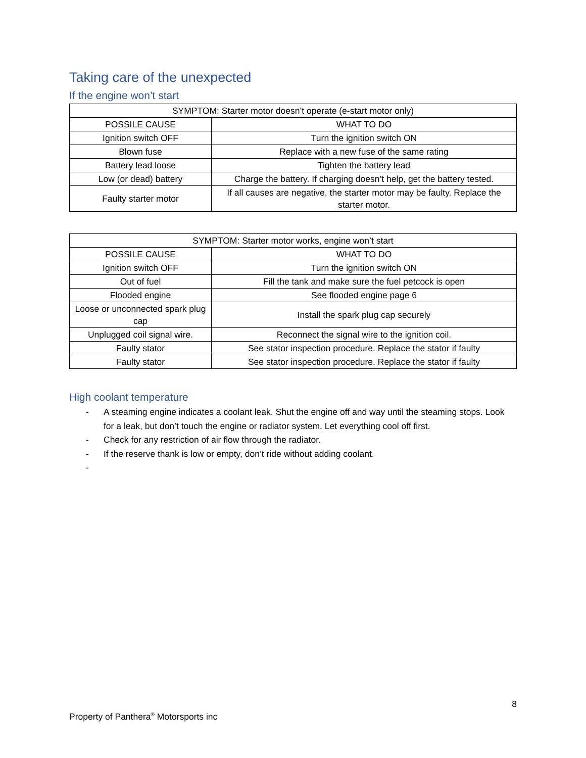Taking care of the unexpected
If the engine won’t start
| SYMPTOM: Starter motor doesn’t operate (e-start motor only) | |
| --- | --- |
| POSSILE CAUSE | WHAT TO DO |
| Ignition switch OFF | Turn the ignition switch ON |
| Blown fuse | Replace with a new fuse of the same rating |
| Battery lead loose | Tighten the battery lead |
| Low (or dead) battery | Charge the battery. If charging doesn’t help, get the battery tested. |
| Faulty starter motor | If all causes are negative, the starter motor may be faulty. Replace the starter motor. |
| SYMPTOM: Starter motor works, engine won’t start | |
| --- | --- |
| POSSILE CAUSE | WHAT TO DO |
| Ignition switch OFF | Turn the ignition switch ON |
| Out of fuel | Fill the tank and make sure the fuel petcock is open |
| Flooded engine | See flooded engine page 6 |
| Loose or unconnected spark plug cap | Install the spark plug cap securely |
| Unplugged coil signal wire. | Reconnect the signal wire to the ignition coil. |
| Faulty stator | See stator inspection procedure. Replace the stator if faulty |
| Faulty stator | See stator inspection procedure. Replace the stator if faulty |
High coolant temperature
- A steaming engine indicates a coolant leak. Shut the engine off and way until the steaming stops. Look for a leak, but don’t touch the engine or radiator system. Let everything cool off first.
- Check for any restriction of air flow through the radiator.
- If the reserve thank is low or empty, don’t ride without adding coolant.
-
8
Property of Panthera<sup>®</sup> Motorsports inc